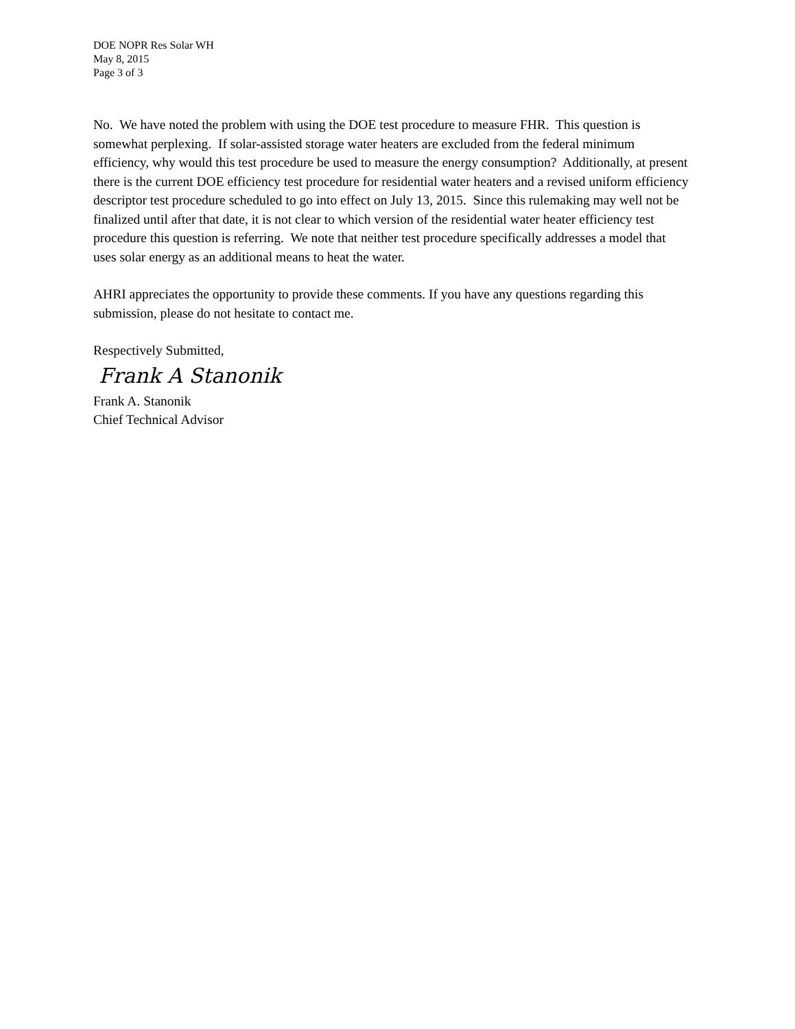DOE NOPR Res Solar WH
May 8, 2015
Page 3 of 3
No. We have noted the problem with using the DOE test procedure to measure FHR. This question is somewhat perplexing. If solar-assisted storage water heaters are excluded from the federal minimum efficiency, why would this test procedure be used to measure the energy consumption? Additionally, at present there is the current DOE efficiency test procedure for residential water heaters and a revised uniform efficiency descriptor test procedure scheduled to go into effect on July 13, 2015. Since this rulemaking may well not be finalized until after that date, it is not clear to which version of the residential water heater efficiency test procedure this question is referring. We note that neither test procedure specifically addresses a model that uses solar energy as an additional means to heat the water.
AHRI appreciates the opportunity to provide these comments. If you have any questions regarding this submission, please do not hesitate to contact me.
Respectively Submitted,
Frank A Stanonik
Frank A. Stanonik
Chief Technical Advisor